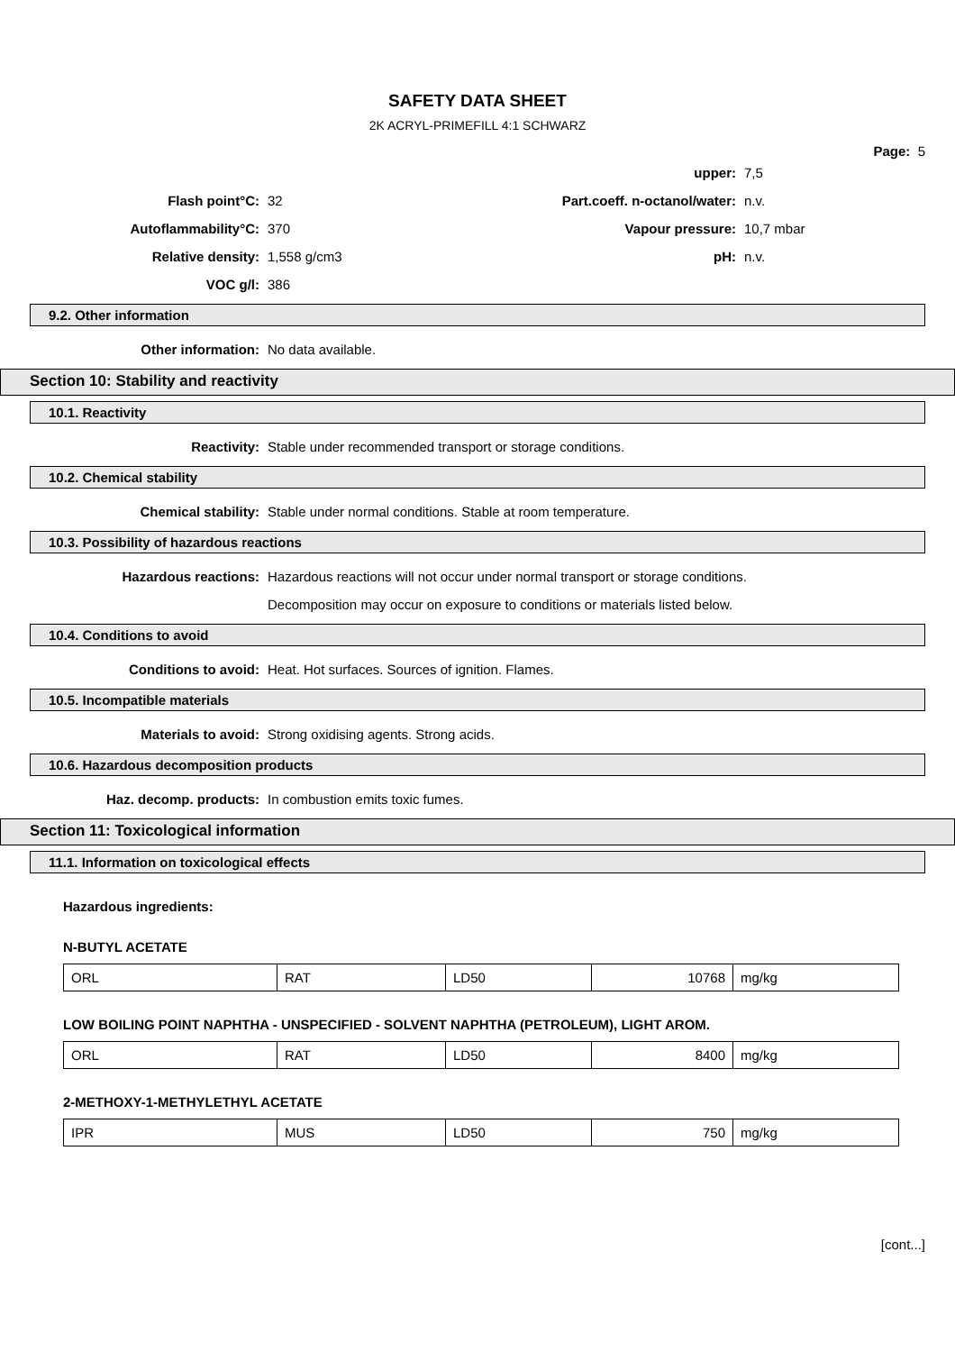SAFETY DATA SHEET
2K ACRYL-PRIMEFILL 4:1 SCHWARZ
Page: 5
upper: 7,5
Flash point°C: 32 Part.coeff. n-octanol/water: n.v.
Autoflammability°C: 370 Vapour pressure: 10,7 mbar
Relative density: 1,558 g/cm3 pH: n.v.
VOC g/l: 386
9.2. Other information
Other information: No data available.
Section 10: Stability and reactivity
10.1. Reactivity
Reactivity: Stable under recommended transport or storage conditions.
10.2. Chemical stability
Chemical stability: Stable under normal conditions. Stable at room temperature.
10.3. Possibility of hazardous reactions
Hazardous reactions: Hazardous reactions will not occur under normal transport or storage conditions.
Decomposition may occur on exposure to conditions or materials listed below.
10.4. Conditions to avoid
Conditions to avoid: Heat. Hot surfaces. Sources of ignition. Flames.
10.5. Incompatible materials
Materials to avoid: Strong oxidising agents. Strong acids.
10.6. Hazardous decomposition products
Haz. decomp. products: In combustion emits toxic fumes.
Section 11: Toxicological information
11.1. Information on toxicological effects
Hazardous ingredients:
N-BUTYL ACETATE
| ORL | RAT | LD50 | 10768 | mg/kg |
LOW BOILING POINT NAPHTHA - UNSPECIFIED - SOLVENT NAPHTHA (PETROLEUM), LIGHT AROM.
| ORL | RAT | LD50 | 8400 | mg/kg |
2-METHOXY-1-METHYLETHYL ACETATE
| IPR | MUS | LD50 | 750 | mg/kg |
[cont...]